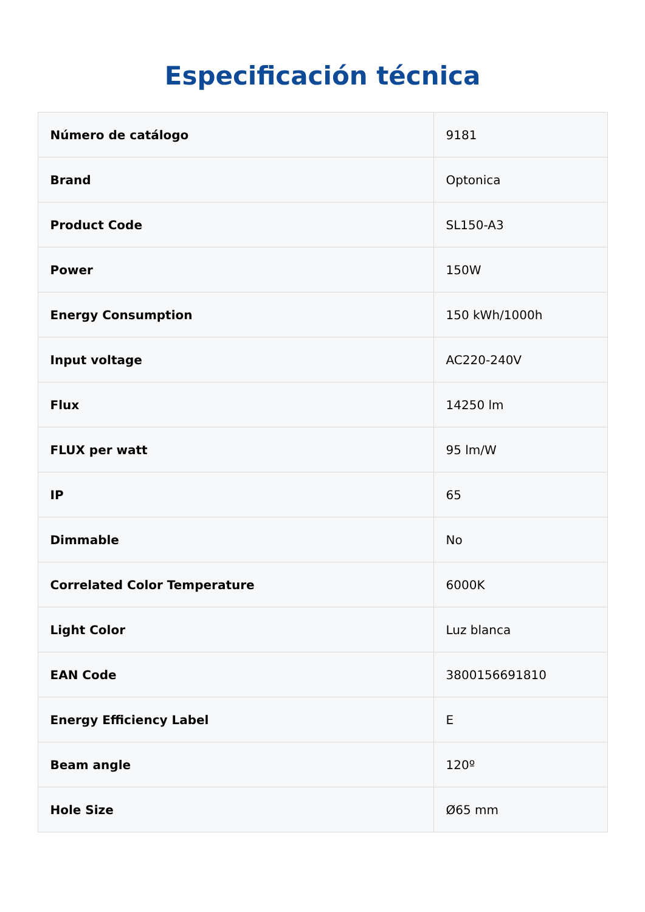Especificación técnica
| Número de catálogo | 9181 |
| Brand | Optonica |
| Product Code | SL150-A3 |
| Power | 150W |
| Energy Consumption | 150 kWh/1000h |
| Input voltage | AC220-240V |
| Flux | 14250 lm |
| FLUX per watt | 95 lm/W |
| IP | 65 |
| Dimmable | No |
| Correlated Color Temperature | 6000K |
| Light Color | Luz blanca |
| EAN Code | 3800156691810 |
| Energy Efficiency Label | E |
| Beam angle | 120º |
| Hole Size | Ø65 mm |